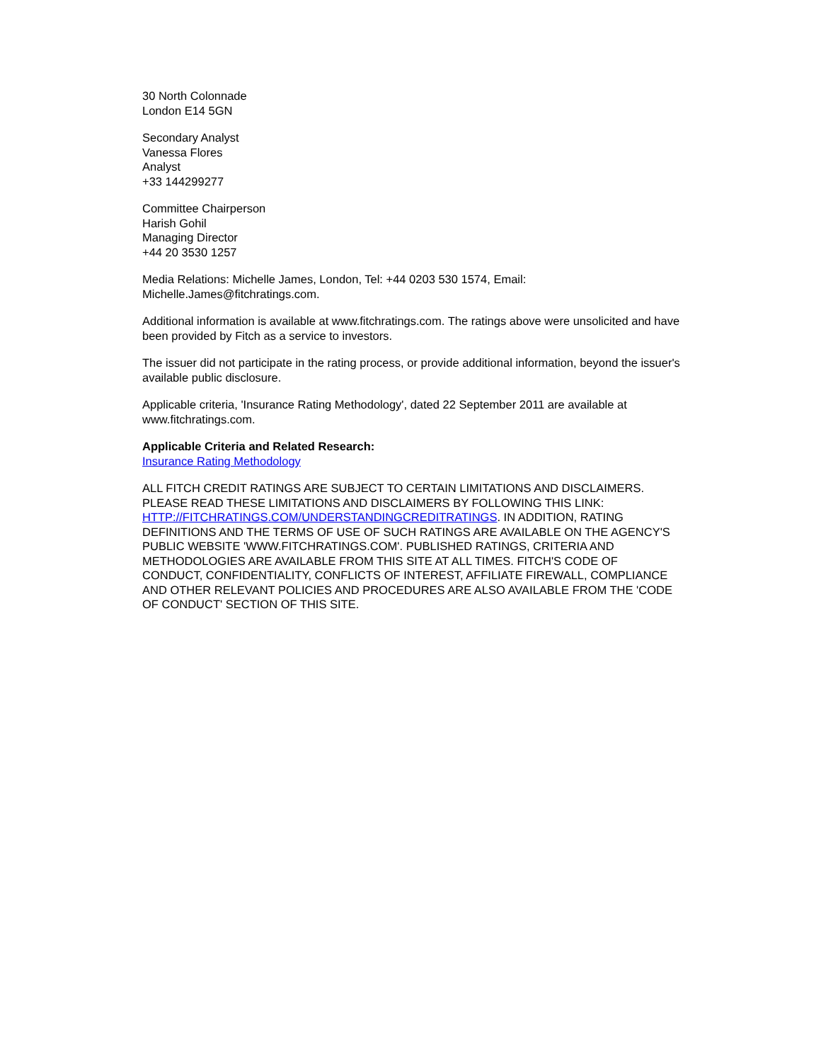30 North Colonnade
London E14 5GN
Secondary Analyst
Vanessa Flores
Analyst
+33 144299277
Committee Chairperson
Harish Gohil
Managing Director
+44 20 3530 1257
Media Relations: Michelle James, London, Tel: +44 0203 530 1574, Email: Michelle.James@fitchratings.com.
Additional information is available at www.fitchratings.com. The ratings above were unsolicited and have been provided by Fitch as a service to investors.
The issuer did not participate in the rating process, or provide additional information, beyond the issuer's available public disclosure.
Applicable criteria, 'Insurance Rating Methodology', dated 22 September 2011 are available at www.fitchratings.com.
Applicable Criteria and Related Research:
Insurance Rating Methodology
ALL FITCH CREDIT RATINGS ARE SUBJECT TO CERTAIN LIMITATIONS AND DISCLAIMERS. PLEASE READ THESE LIMITATIONS AND DISCLAIMERS BY FOLLOWING THIS LINK: HTTP://FITCHRATINGS.COM/UNDERSTANDINGCREDITRATINGS. IN ADDITION, RATING DEFINITIONS AND THE TERMS OF USE OF SUCH RATINGS ARE AVAILABLE ON THE AGENCY'S PUBLIC WEBSITE 'WWW.FITCHRATINGS.COM'. PUBLISHED RATINGS, CRITERIA AND METHODOLOGIES ARE AVAILABLE FROM THIS SITE AT ALL TIMES. FITCH'S CODE OF CONDUCT, CONFIDENTIALITY, CONFLICTS OF INTEREST, AFFILIATE FIREWALL, COMPLIANCE AND OTHER RELEVANT POLICIES AND PROCEDURES ARE ALSO AVAILABLE FROM THE 'CODE OF CONDUCT' SECTION OF THIS SITE.